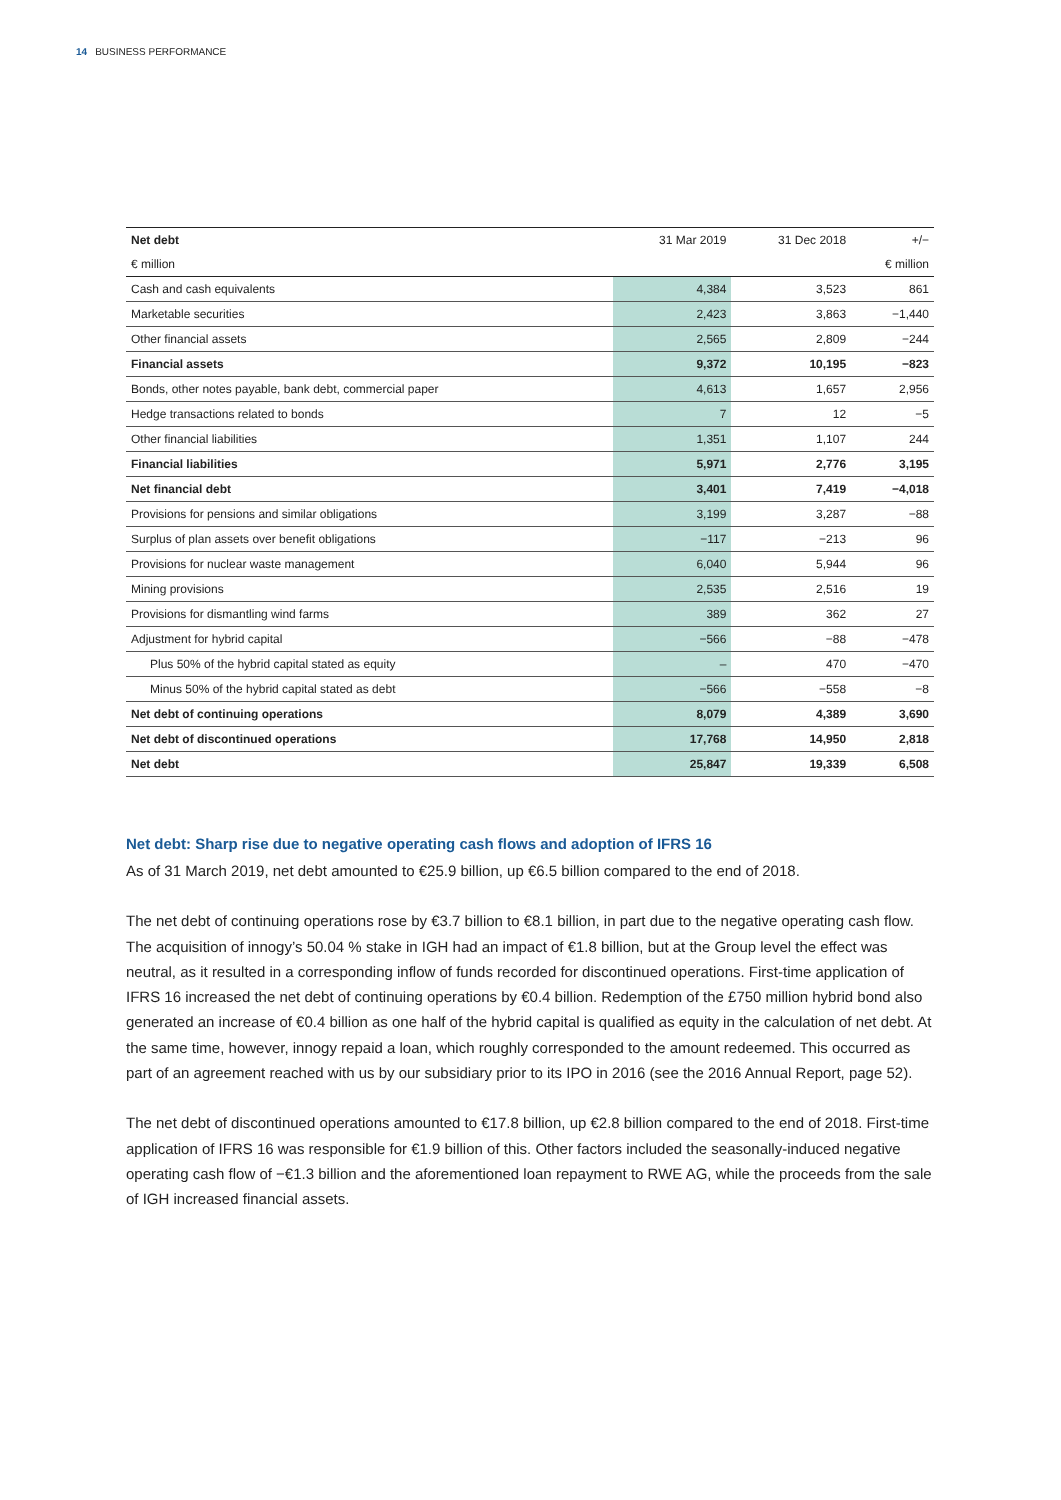14 BUSINESS PERFORMANCE
| Net debt | 31 Mar 2019 | 31 Dec 2018 | +/− |
| --- | --- | --- | --- |
| € million | | | € million |
| Cash and cash equivalents | 4,384 | 3,523 | 861 |
| Marketable securities | 2,423 | 3,863 | −1,440 |
| Other financial assets | 2,565 | 2,809 | −244 |
| Financial assets | 9,372 | 10,195 | −823 |
| Bonds, other notes payable, bank debt, commercial paper | 4,613 | 1,657 | 2,956 |
| Hedge transactions related to bonds | 7 | 12 | −5 |
| Other financial liabilities | 1,351 | 1,107 | 244 |
| Financial liabilities | 5,971 | 2,776 | 3,195 |
| Net financial debt | 3,401 | 7,419 | −4,018 |
| Provisions for pensions and similar obligations | 3,199 | 3,287 | −88 |
| Surplus of plan assets over benefit obligations | −117 | −213 | 96 |
| Provisions for nuclear waste management | 6,040 | 5,944 | 96 |
| Mining provisions | 2,535 | 2,516 | 19 |
| Provisions for dismantling wind farms | 389 | 362 | 27 |
| Adjustment for hybrid capital | −566 | −88 | −478 |
| Plus 50% of the hybrid capital stated as equity | – | 470 | −470 |
| Minus 50% of the hybrid capital stated as debt | −566 | −558 | −8 |
| Net debt of continuing operations | 8,079 | 4,389 | 3,690 |
| Net debt of discontinued operations | 17,768 | 14,950 | 2,818 |
| Net debt | 25,847 | 19,339 | 6,508 |
Net debt: Sharp rise due to negative operating cash flows and adoption of IFRS 16
As of 31 March 2019, net debt amounted to €25.9 billion, up €6.5 billion compared to the end of 2018.
The net debt of continuing operations rose by €3.7 billion to €8.1 billion, in part due to the negative operating cash flow. The acquisition of innogy’s 50.04 % stake in IGH had an impact of €1.8 billion, but at the Group level the effect was neutral, as it resulted in a corresponding inflow of funds recorded for discontinued operations. First-time application of IFRS 16 increased the net debt of continuing operations by €0.4 billion. Redemption of the £750 million hybrid bond also generated an increase of €0.4 billion as one half of the hybrid capital is qualified as equity in the calculation of net debt. At the same time, however, innogy repaid a loan, which roughly corresponded to the amount redeemed. This occurred as part of an agreement reached with us by our subsidiary prior to its IPO in 2016 (see the 2016 Annual Report, page 52).
The net debt of discontinued operations amounted to €17.8 billion, up €2.8 billion compared to the end of 2018. First-time application of IFRS 16 was responsible for €1.9 billion of this. Other factors included the seasonally-induced negative operating cash flow of −€1.3 billion and the aforementioned loan repayment to RWE AG, while the proceeds from the sale of IGH increased financial assets.